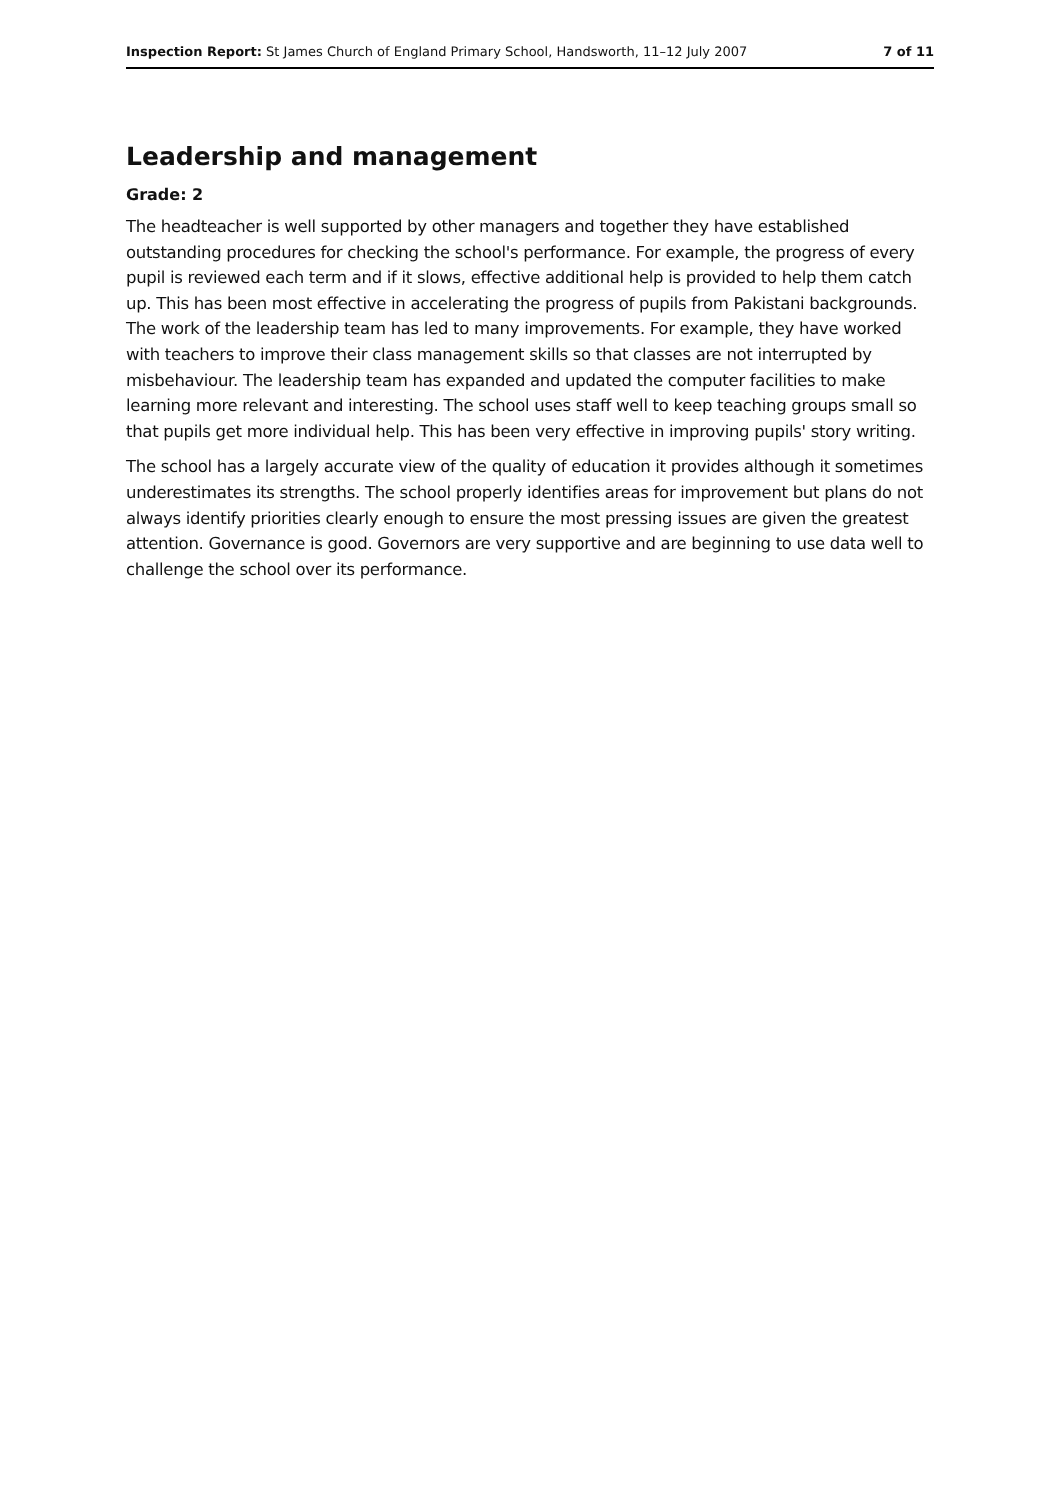Inspection Report: St James Church of England Primary School, Handsworth, 11–12 July 2007 7 of 11
Leadership and management
Grade: 2
The headteacher is well supported by other managers and together they have established outstanding procedures for checking the school's performance. For example, the progress of every pupil is reviewed each term and if it slows, effective additional help is provided to help them catch up. This has been most effective in accelerating the progress of pupils from Pakistani backgrounds. The work of the leadership team has led to many improvements. For example, they have worked with teachers to improve their class management skills so that classes are not interrupted by misbehaviour. The leadership team has expanded and updated the computer facilities to make learning more relevant and interesting. The school uses staff well to keep teaching groups small so that pupils get more individual help. This has been very effective in improving pupils' story writing.
The school has a largely accurate view of the quality of education it provides although it sometimes underestimates its strengths. The school properly identifies areas for improvement but plans do not always identify priorities clearly enough to ensure the most pressing issues are given the greatest attention. Governance is good. Governors are very supportive and are beginning to use data well to challenge the school over its performance.